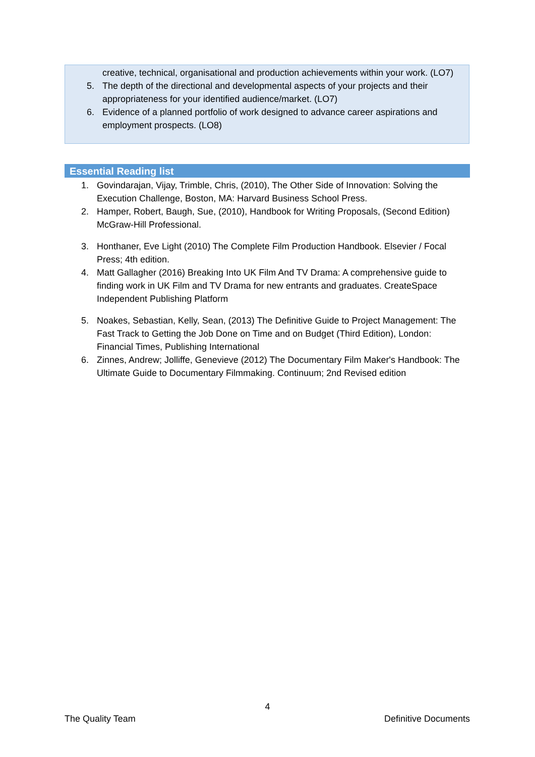creative, technical, organisational and production achievements within your work. (LO7)
5. The depth of the directional and developmental aspects of your projects and their appropriateness for your identified audience/market. (LO7)
6. Evidence of a planned portfolio of work designed to advance career aspirations and employment prospects. (LO8)
Essential Reading list
1. Govindarajan, Vijay, Trimble, Chris, (2010), The Other Side of Innovation: Solving the Execution Challenge, Boston, MA: Harvard Business School Press.
2. Hamper, Robert, Baugh, Sue, (2010), Handbook for Writing Proposals, (Second Edition) McGraw-Hill Professional.
3. Honthaner, Eve Light (2010) The Complete Film Production Handbook. Elsevier / Focal Press; 4th edition.
4. Matt Gallagher (2016) Breaking Into UK Film And TV Drama: A comprehensive guide to finding work in UK Film and TV Drama for new entrants and graduates. CreateSpace Independent Publishing Platform
5. Noakes, Sebastian, Kelly, Sean, (2013) The Definitive Guide to Project Management: The Fast Track to Getting the Job Done on Time and on Budget (Third Edition), London: Financial Times, Publishing International
6. Zinnes, Andrew; Jolliffe, Genevieve (2012) The Documentary Film Maker's Handbook: The Ultimate Guide to Documentary Filmmaking. Continuum; 2nd Revised edition
4
The Quality Team Definitive Documents